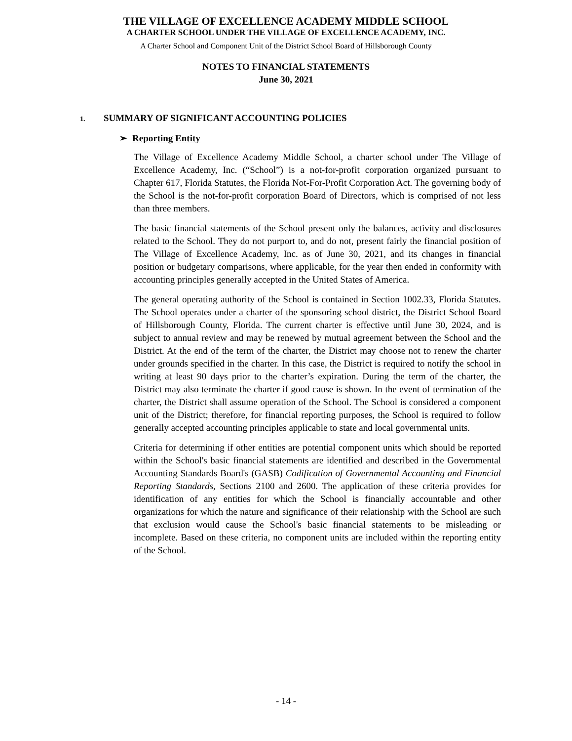THE VILLAGE OF EXCELLENCE ACADEMY MIDDLE SCHOOL
A CHARTER SCHOOL UNDER THE VILLAGE OF EXCELLENCE ACADEMY, INC.
A Charter School and Component Unit of the District School Board of Hillsborough County
NOTES TO FINANCIAL STATEMENTS
June 30, 2021
1. SUMMARY OF SIGNIFICANT ACCOUNTING POLICIES
➢ Reporting Entity
The Village of Excellence Academy Middle School, a charter school under The Village of Excellence Academy, Inc. (“School”) is a not-for-profit corporation organized pursuant to Chapter 617, Florida Statutes, the Florida Not-For-Profit Corporation Act. The governing body of the School is the not-for-profit corporation Board of Directors, which is comprised of not less than three members.
The basic financial statements of the School present only the balances, activity and disclosures related to the School. They do not purport to, and do not, present fairly the financial position of The Village of Excellence Academy, Inc. as of June 30, 2021, and its changes in financial position or budgetary comparisons, where applicable, for the year then ended in conformity with accounting principles generally accepted in the United States of America.
The general operating authority of the School is contained in Section 1002.33, Florida Statutes. The School operates under a charter of the sponsoring school district, the District School Board of Hillsborough County, Florida. The current charter is effective until June 30, 2024, and is subject to annual review and may be renewed by mutual agreement between the School and the District. At the end of the term of the charter, the District may choose not to renew the charter under grounds specified in the charter. In this case, the District is required to notify the school in writing at least 90 days prior to the charter’s expiration. During the term of the charter, the District may also terminate the charter if good cause is shown. In the event of termination of the charter, the District shall assume operation of the School. The School is considered a component unit of the District; therefore, for financial reporting purposes, the School is required to follow generally accepted accounting principles applicable to state and local governmental units.
Criteria for determining if other entities are potential component units which should be reported within the School's basic financial statements are identified and described in the Governmental Accounting Standards Board's (GASB) Codification of Governmental Accounting and Financial Reporting Standards, Sections 2100 and 2600. The application of these criteria provides for identification of any entities for which the School is financially accountable and other organizations for which the nature and significance of their relationship with the School are such that exclusion would cause the School's basic financial statements to be misleading or incomplete. Based on these criteria, no component units are included within the reporting entity of the School.
- 14 -